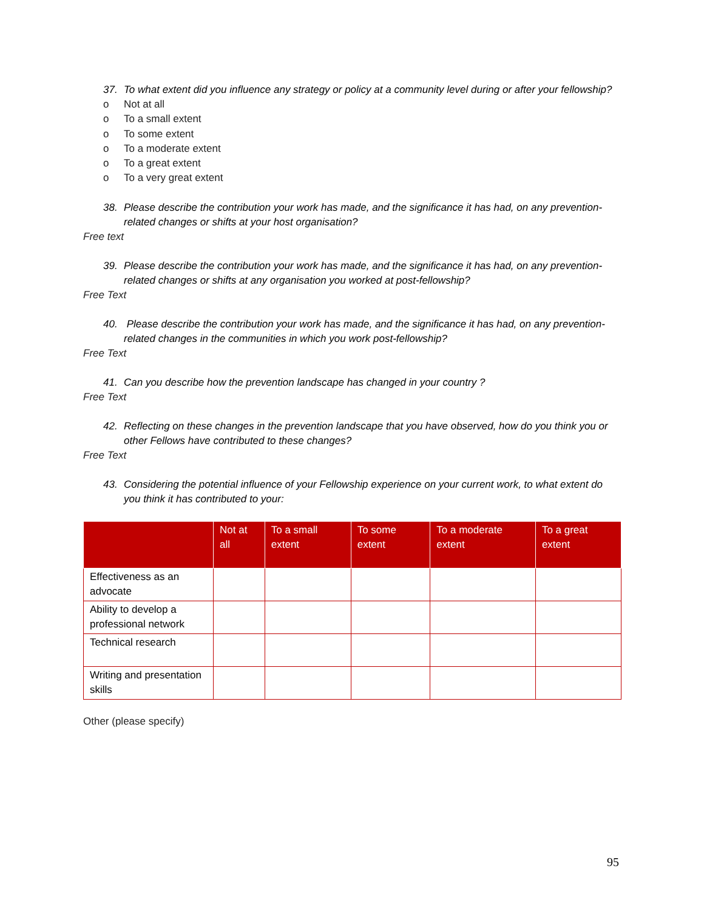37. To what extent did you influence any strategy or policy at a community level during or after your fellowship?
o Not at all
o To a small extent
o To some extent
o To a moderate extent
o To a great extent
o To a very great extent
38. Please describe the contribution your work has made, and the significance it has had, on any prevention-related changes or shifts at your host organisation?
Free text
39. Please describe the contribution your work has made, and the significance it has had, on any prevention-related changes or shifts at any organisation you worked at post-fellowship?
Free Text
40. Please describe the contribution your work has made, and the significance it has had, on any prevention-related changes in the communities in which you work post-fellowship?
Free Text
41. Can you describe how the prevention landscape has changed in your country ?
Free Text
42. Reflecting on these changes in the prevention landscape that you have observed, how do you think you or other Fellows have contributed to these changes?
Free Text
43. Considering the potential influence of your Fellowship experience on your current work, to what extent do you think it has contributed to your:
| | Not at all | To a small extent | To some extent | To a moderate extent | To a great extent |
| --- | --- | --- | --- | --- | --- |
| Effectiveness as an advocate | | | | | |
| Ability to develop a professional network | | | | | |
| Technical research | | | | | |
| Writing and presentation skills | | | | | |
Other (please specify)
95